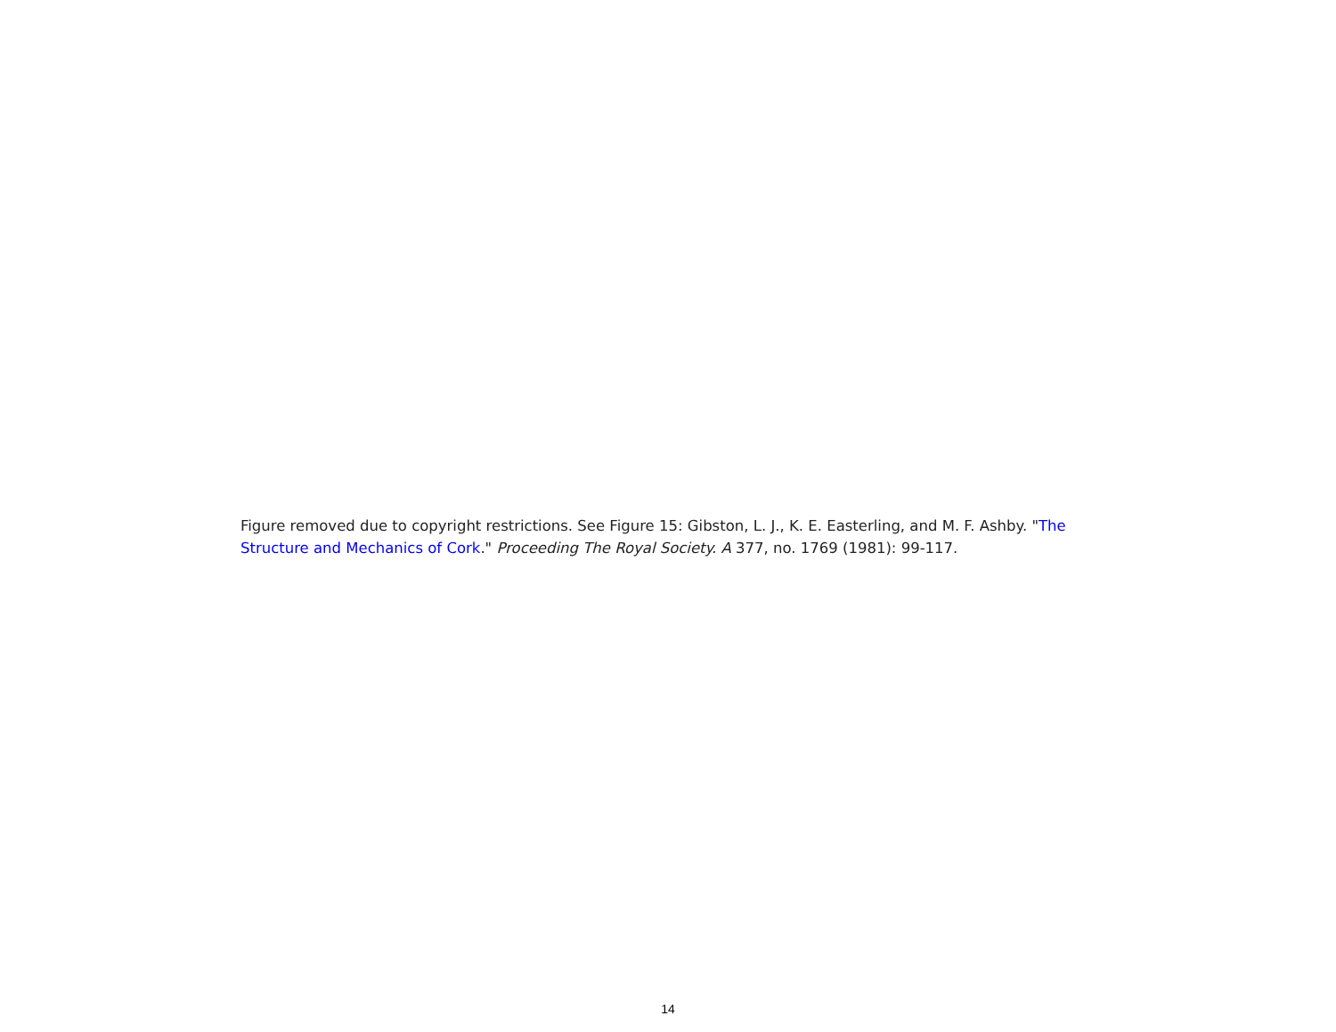Figure removed due to copyright restrictions. See Figure 15: Gibston, L. J., K. E. Easterling, and M. F. Ashby. "The Structure and Mechanics of Cork." Proceeding The Royal Society. A 377, no. 1769 (1981): 99-117.
14